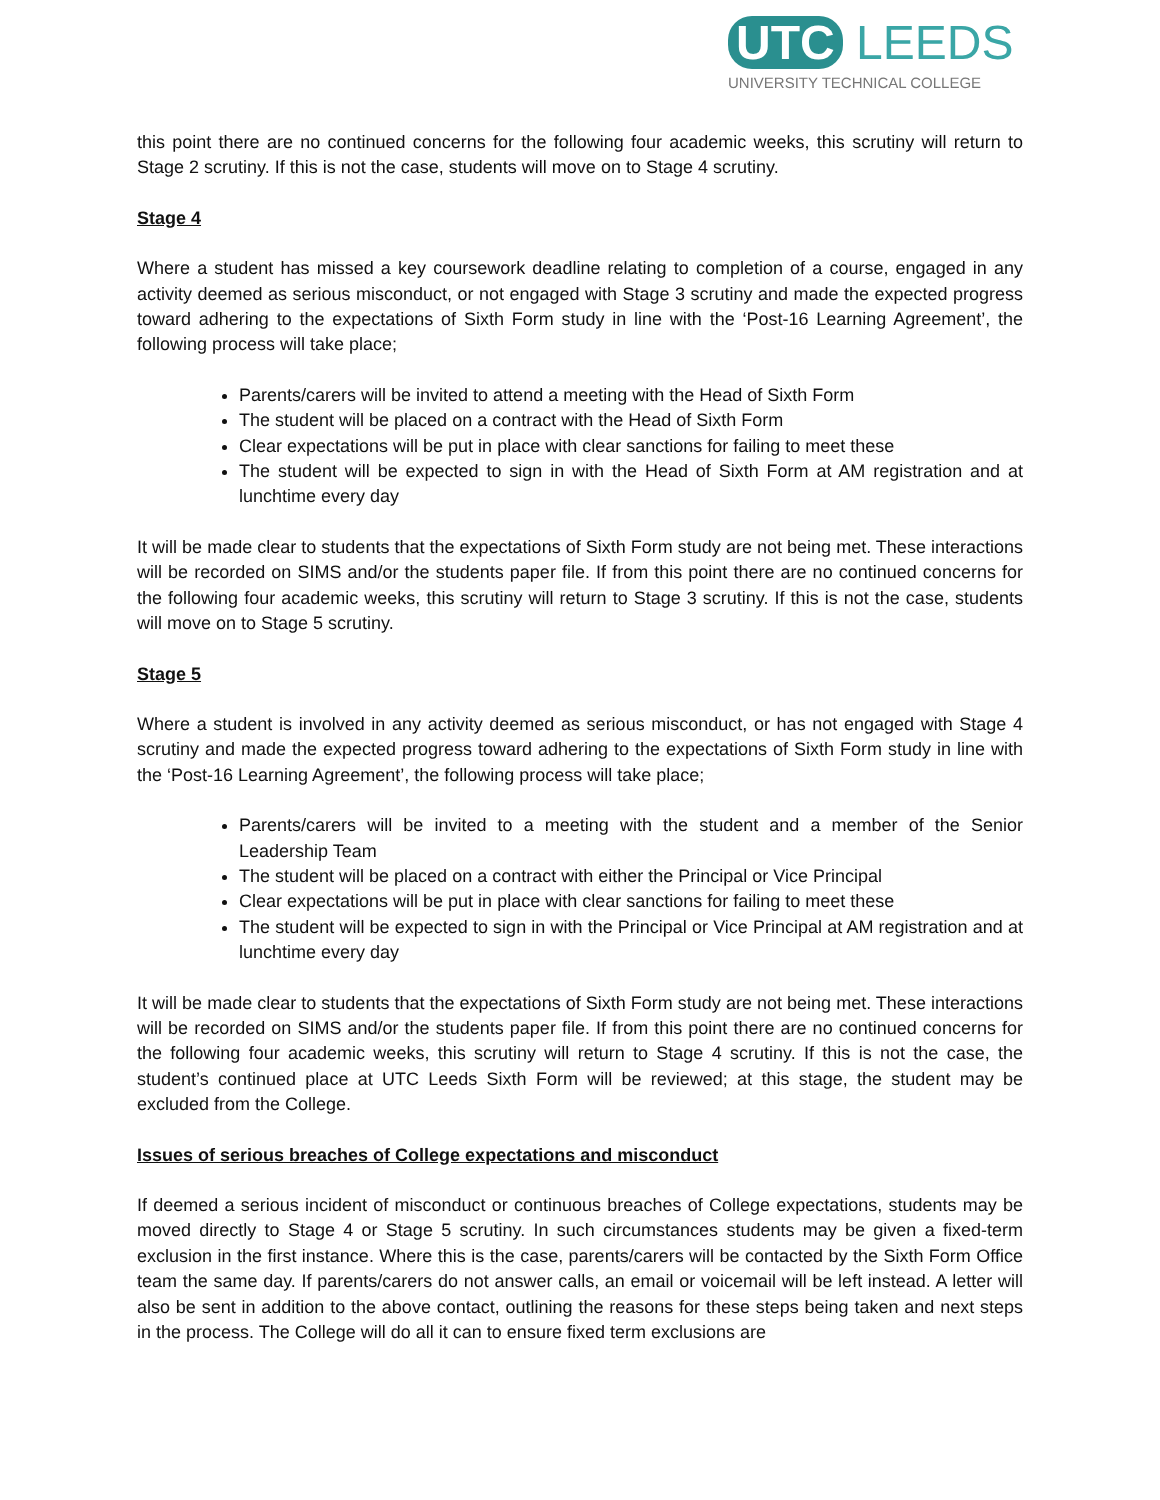UTC LEEDS
UNIVERSITY TECHNICAL COLLEGE
this point there are no continued concerns for the following four academic weeks, this scrutiny will return to Stage 2 scrutiny. If this is not the case, students will move on to Stage 4 scrutiny.
Stage 4
Where a student has missed a key coursework deadline relating to completion of a course, engaged in any activity deemed as serious misconduct, or not engaged with Stage 3 scrutiny and made the expected progress toward adhering to the expectations of Sixth Form study in line with the ‘Post-16 Learning Agreement’, the following process will take place;
Parents/carers will be invited to attend a meeting with the Head of Sixth Form
The student will be placed on a contract with the Head of Sixth Form
Clear expectations will be put in place with clear sanctions for failing to meet these
The student will be expected to sign in with the Head of Sixth Form at AM registration and at lunchtime every day
It will be made clear to students that the expectations of Sixth Form study are not being met. These interactions will be recorded on SIMS and/or the students paper file. If from this point there are no continued concerns for the following four academic weeks, this scrutiny will return to Stage 3 scrutiny. If this is not the case, students will move on to Stage 5 scrutiny.
Stage 5
Where a student is involved in any activity deemed as serious misconduct, or has not engaged with Stage 4 scrutiny and made the expected progress toward adhering to the expectations of Sixth Form study in line with the ‘Post-16 Learning Agreement’, the following process will take place;
Parents/carers will be invited to a meeting with the student and a member of the Senior Leadership Team
The student will be placed on a contract with either the Principal or Vice Principal
Clear expectations will be put in place with clear sanctions for failing to meet these
The student will be expected to sign in with the Principal or Vice Principal at AM registration and at lunchtime every day
It will be made clear to students that the expectations of Sixth Form study are not being met. These interactions will be recorded on SIMS and/or the students paper file. If from this point there are no continued concerns for the following four academic weeks, this scrutiny will return to Stage 4 scrutiny. If this is not the case, the student’s continued place at UTC Leeds Sixth Form will be reviewed; at this stage, the student may be excluded from the College.
Issues of serious breaches of College expectations and misconduct
If deemed a serious incident of misconduct or continuous breaches of College expectations, students may be moved directly to Stage 4 or Stage 5 scrutiny. In such circumstances students may be given a fixed-term exclusion in the first instance. Where this is the case, parents/carers will be contacted by the Sixth Form Office team the same day. If parents/carers do not answer calls, an email or voicemail will be left instead. A letter will also be sent in addition to the above contact, outlining the reasons for these steps being taken and next steps in the process. The College will do all it can to ensure fixed term exclusions are